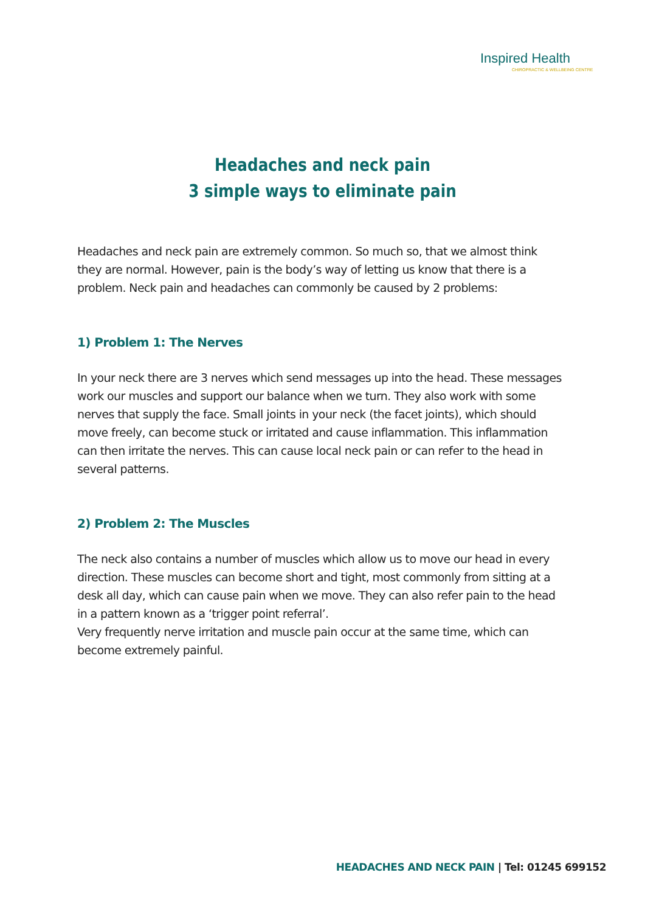Inspired Health
CHIROPRACTIC & WELLBEING CENTRE
Headaches and neck pain
3 simple ways to eliminate pain
Headaches and neck pain are extremely common. So much so, that we almost think they are normal. However, pain is the body’s way of letting us know that there is a problem. Neck pain and headaches can commonly be caused by 2 problems:
1) Problem 1: The Nerves
In your neck there are 3 nerves which send messages up into the head. These messages work our muscles and support our balance when we turn. They also work with some nerves that supply the face. Small joints in your neck (the facet joints), which should move freely, can become stuck or irritated and cause inflammation. This inflammation can then irritate the nerves. This can cause local neck pain or can refer to the head in several patterns.
2) Problem 2: The Muscles
The neck also contains a number of muscles which allow us to move our head in every direction. These muscles can become short and tight, most commonly from sitting at a desk all day, which can cause pain when we move. They can also refer pain to the head in a pattern known as a ‘trigger point referral’.
Very frequently nerve irritation and muscle pain occur at the same time, which can become extremely painful.
HEADACHES AND NECK PAIN | Tel: 01245 699152